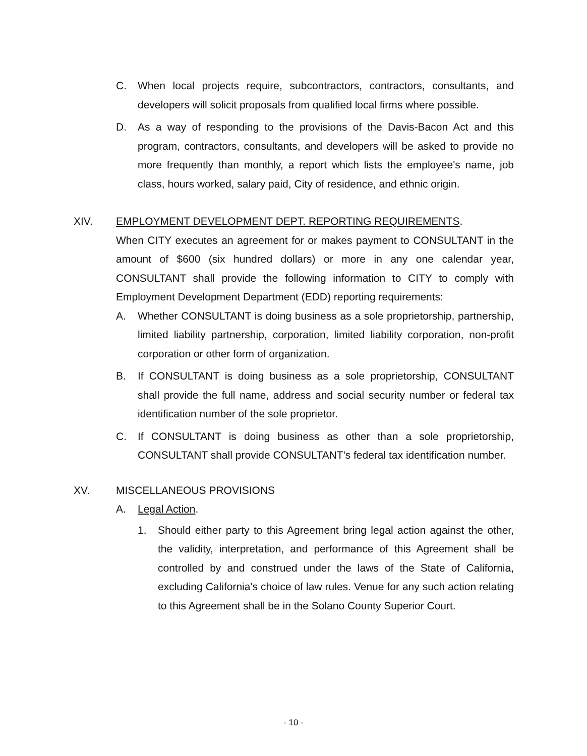C. When local projects require, subcontractors, contractors, consultants, and developers will solicit proposals from qualified local firms where possible.
D. As a way of responding to the provisions of the Davis-Bacon Act and this program, contractors, consultants, and developers will be asked to provide no more frequently than monthly, a report which lists the employee's name, job class, hours worked, salary paid, City of residence, and ethnic origin.
XIV. EMPLOYMENT DEVELOPMENT DEPT. REPORTING REQUIREMENTS.
When CITY executes an agreement for or makes payment to CONSULTANT in the amount of $600 (six hundred dollars) or more in any one calendar year, CONSULTANT shall provide the following information to CITY to comply with Employment Development Department (EDD) reporting requirements:
A. Whether CONSULTANT is doing business as a sole proprietorship, partnership, limited liability partnership, corporation, limited liability corporation, non-profit corporation or other form of organization.
B. If CONSULTANT is doing business as a sole proprietorship, CONSULTANT shall provide the full name, address and social security number or federal tax identification number of the sole proprietor.
C. If CONSULTANT is doing business as other than a sole proprietorship, CONSULTANT shall provide CONSULTANT's federal tax identification number.
XV. MISCELLANEOUS PROVISIONS
A. Legal Action.
1. Should either party to this Agreement bring legal action against the other, the validity, interpretation, and performance of this Agreement shall be controlled by and construed under the laws of the State of California, excluding California's choice of law rules. Venue for any such action relating to this Agreement shall be in the Solano County Superior Court.
- 10 -